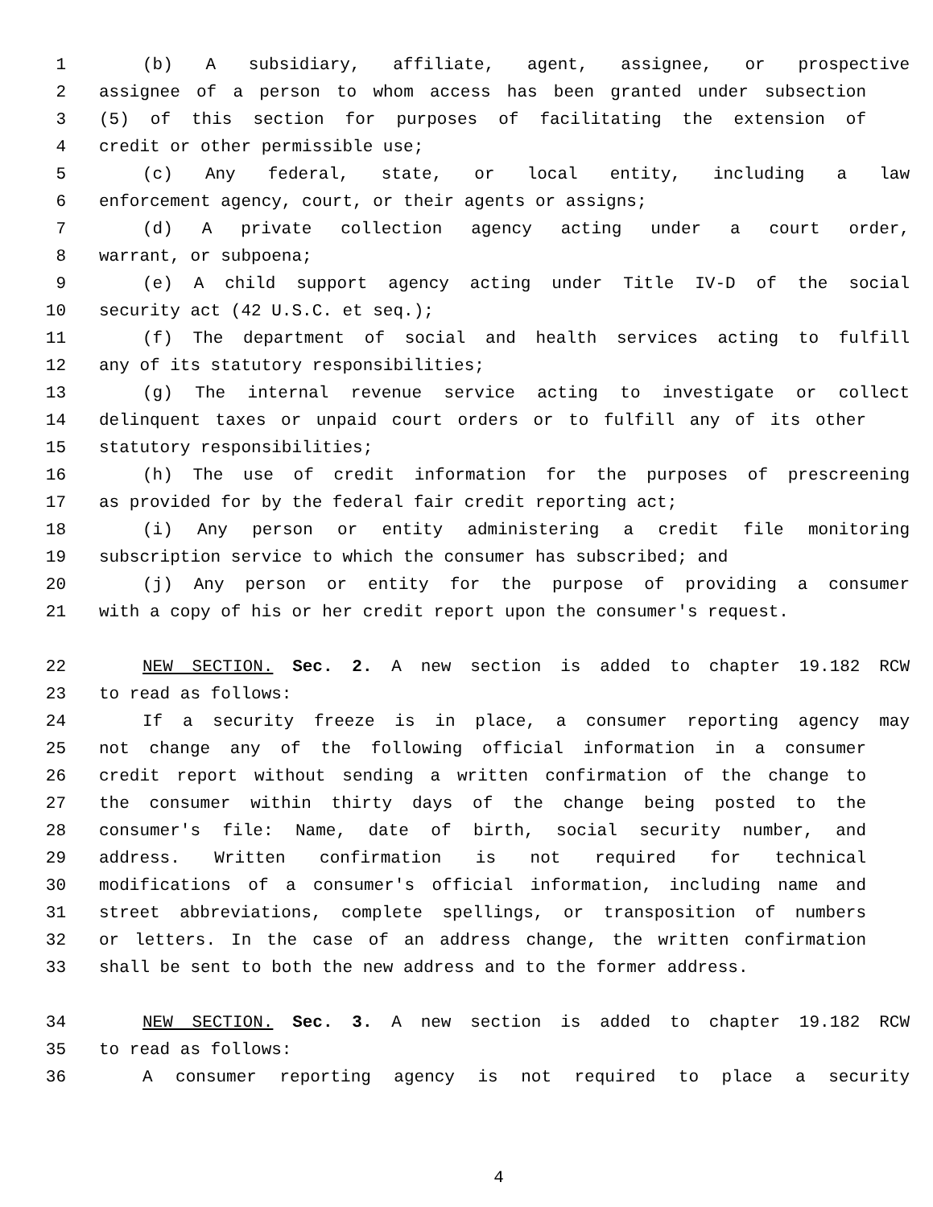1 (b) A subsidiary, affiliate, agent, assignee, or prospective
2 assignee of a person to whom access has been granted under subsection
3 (5) of this section for purposes of facilitating the extension of
4 credit or other permissible use;
5 (c) Any federal, state, or local entity, including a law
6 enforcement agency, court, or their agents or assigns;
7 (d) A private collection agency acting under a court order,
8 warrant, or subpoena;
9 (e) A child support agency acting under Title IV-D of the social
10 security act (42 U.S.C. et seq.);
11 (f) The department of social and health services acting to fulfill
12 any of its statutory responsibilities;
13 (g) The internal revenue service acting to investigate or collect
14 delinquent taxes or unpaid court orders or to fulfill any of its other
15 statutory responsibilities;
16 (h) The use of credit information for the purposes of prescreening
17 as provided for by the federal fair credit reporting act;
18 (i) Any person or entity administering a credit file monitoring
19 subscription service to which the consumer has subscribed; and
20 (j) Any person or entity for the purpose of providing a consumer
21 with a copy of his or her credit report upon the consumer's request.
22 NEW SECTION. Sec. 2. A new section is added to chapter 19.182 RCW
23 to read as follows:
24 If a security freeze is in place, a consumer reporting agency may
25 not change any of the following official information in a consumer
26 credit report without sending a written confirmation of the change to
27 the consumer within thirty days of the change being posted to the
28 consumer's file: Name, date of birth, social security number, and
29 address. Written confirmation is not required for technical
30 modifications of a consumer's official information, including name and
31 street abbreviations, complete spellings, or transposition of numbers
32 or letters. In the case of an address change, the written confirmation
33 shall be sent to both the new address and to the former address.
34 NEW SECTION. Sec. 3. A new section is added to chapter 19.182 RCW
35 to read as follows:
36 A consumer reporting agency is not required to place a security
4